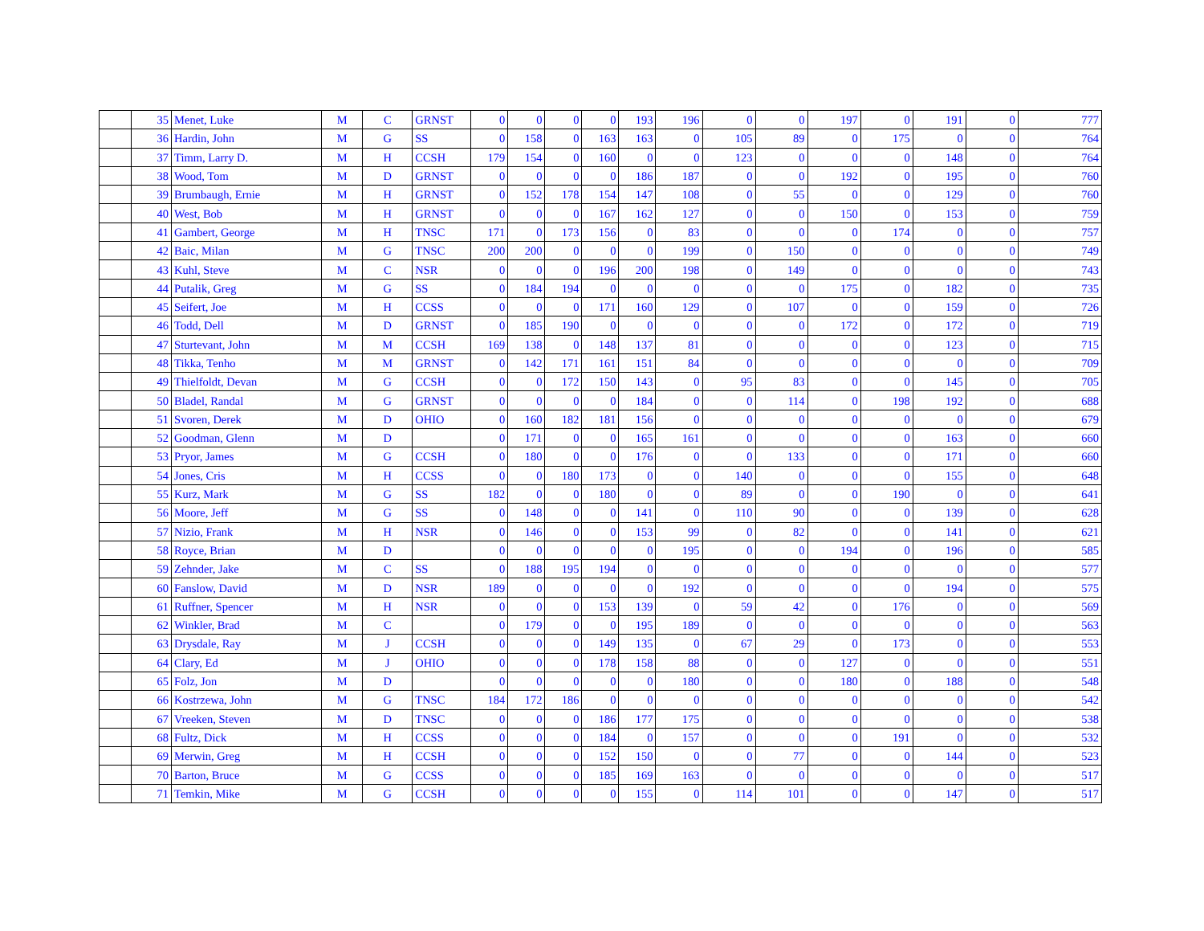| | 35 | Menet, Luke | M | C | GRNST | 0 | 0 | 0 | 0 | 193 | 196 | 0 | 0 | 197 | 0 | 191 | 0 | 777 |
| | 36 | Hardin, John | M | G | SS | 0 | 158 | 0 | 163 | 163 | 0 | 105 | 89 | 0 | 175 | 0 | 0 | 764 |
| | 37 | Timm, Larry D. | M | H | CCSH | 179 | 154 | 0 | 160 | 0 | 0 | 123 | 0 | 0 | 0 | 148 | 0 | 764 |
| | 38 | Wood, Tom | M | D | GRNST | 0 | 0 | 0 | 0 | 186 | 187 | 0 | 0 | 192 | 0 | 195 | 0 | 760 |
| | 39 | Brumbaugh, Ernie | M | H | GRNST | 0 | 152 | 178 | 154 | 147 | 108 | 0 | 55 | 0 | 0 | 129 | 0 | 760 |
| | 40 | West, Bob | M | H | GRNST | 0 | 0 | 0 | 167 | 162 | 127 | 0 | 0 | 150 | 0 | 153 | 0 | 759 |
| | 41 | Gambert, George | M | H | TNSC | 171 | 0 | 173 | 156 | 0 | 83 | 0 | 0 | 0 | 174 | 0 | 0 | 757 |
| | 42 | Baic, Milan | M | G | TNSC | 200 | 200 | 0 | 0 | 0 | 199 | 0 | 150 | 0 | 0 | 0 | 0 | 749 |
| | 43 | Kuhl, Steve | M | C | NSR | 0 | 0 | 0 | 196 | 200 | 198 | 0 | 149 | 0 | 0 | 0 | 0 | 743 |
| | 44 | Putalik, Greg | M | G | SS | 0 | 184 | 194 | 0 | 0 | 0 | 0 | 0 | 175 | 0 | 182 | 0 | 735 |
| | 45 | Seifert, Joe | M | H | CCSS | 0 | 0 | 0 | 171 | 160 | 129 | 0 | 107 | 0 | 0 | 159 | 0 | 726 |
| | 46 | Todd, Dell | M | D | GRNST | 0 | 185 | 190 | 0 | 0 | 0 | 0 | 0 | 172 | 0 | 172 | 0 | 719 |
| | 47 | Sturtevant, John | M | M | CCSH | 169 | 138 | 0 | 148 | 137 | 81 | 0 | 0 | 0 | 0 | 123 | 0 | 715 |
| | 48 | Tikka, Tenho | M | M | GRNST | 0 | 142 | 171 | 161 | 151 | 84 | 0 | 0 | 0 | 0 | 0 | 0 | 709 |
| | 49 | Thielfoldt, Devan | M | G | CCSH | 0 | 0 | 172 | 150 | 143 | 0 | 95 | 83 | 0 | 0 | 145 | 0 | 705 |
| | 50 | Bladel, Randal | M | G | GRNST | 0 | 0 | 0 | 0 | 184 | 0 | 0 | 114 | 0 | 198 | 192 | 0 | 688 |
| | 51 | Svoren, Derek | M | D | OHIO | 0 | 160 | 182 | 181 | 156 | 0 | 0 | 0 | 0 | 0 | 0 | 0 | 679 |
| | 52 | Goodman, Glenn | M | D | | 0 | 171 | 0 | 0 | 165 | 161 | 0 | 0 | 0 | 0 | 163 | 0 | 660 |
| | 53 | Pryor, James | M | G | CCSH | 0 | 180 | 0 | 0 | 176 | 0 | 0 | 133 | 0 | 0 | 171 | 0 | 660 |
| | 54 | Jones, Cris | M | H | CCSS | 0 | 0 | 180 | 173 | 0 | 0 | 140 | 0 | 0 | 0 | 155 | 0 | 648 |
| | 55 | Kurz, Mark | M | G | SS | 182 | 0 | 0 | 180 | 0 | 0 | 89 | 0 | 0 | 190 | 0 | 0 | 641 |
| | 56 | Moore, Jeff | M | G | SS | 0 | 148 | 0 | 0 | 141 | 0 | 110 | 90 | 0 | 0 | 139 | 0 | 628 |
| | 57 | Nizio, Frank | M | H | NSR | 0 | 146 | 0 | 0 | 153 | 99 | 0 | 82 | 0 | 0 | 141 | 0 | 621 |
| | 58 | Royce, Brian | M | D | | 0 | 0 | 0 | 0 | 0 | 195 | 0 | 0 | 194 | 0 | 196 | 0 | 585 |
| | 59 | Zehnder, Jake | M | C | SS | 0 | 188 | 195 | 194 | 0 | 0 | 0 | 0 | 0 | 0 | 0 | 0 | 577 |
| | 60 | Fanslow, David | M | D | NSR | 189 | 0 | 0 | 0 | 0 | 192 | 0 | 0 | 0 | 0 | 194 | 0 | 575 |
| | 61 | Ruffner, Spencer | M | H | NSR | 0 | 0 | 0 | 153 | 139 | 0 | 59 | 42 | 0 | 176 | 0 | 0 | 569 |
| | 62 | Winkler, Brad | M | C | | 0 | 179 | 0 | 0 | 195 | 189 | 0 | 0 | 0 | 0 | 0 | 0 | 563 |
| | 63 | Drysdale, Ray | M | J | CCSH | 0 | 0 | 0 | 149 | 135 | 0 | 67 | 29 | 0 | 173 | 0 | 0 | 553 |
| | 64 | Clary, Ed | M | J | OHIO | 0 | 0 | 0 | 178 | 158 | 88 | 0 | 0 | 127 | 0 | 0 | 0 | 551 |
| | 65 | Folz, Jon | M | D | | 0 | 0 | 0 | 0 | 0 | 180 | 0 | 0 | 180 | 0 | 188 | 0 | 548 |
| | 66 | Kostrzewa, John | M | G | TNSC | 184 | 172 | 186 | 0 | 0 | 0 | 0 | 0 | 0 | 0 | 0 | 0 | 542 |
| | 67 | Vreeken, Steven | M | D | TNSC | 0 | 0 | 0 | 186 | 177 | 175 | 0 | 0 | 0 | 0 | 0 | 0 | 538 |
| | 68 | Fultz, Dick | M | H | CCSS | 0 | 0 | 0 | 184 | 0 | 157 | 0 | 0 | 0 | 191 | 0 | 0 | 532 |
| | 69 | Merwin, Greg | M | H | CCSH | 0 | 0 | 0 | 152 | 150 | 0 | 0 | 77 | 0 | 0 | 144 | 0 | 523 |
| | 70 | Barton, Bruce | M | G | CCSS | 0 | 0 | 0 | 185 | 169 | 163 | 0 | 0 | 0 | 0 | 0 | 0 | 517 |
| | 71 | Temkin, Mike | M | G | CCSH | 0 | 0 | 0 | 0 | 155 | 0 | 114 | 101 | 0 | 0 | 147 | 0 | 517 |